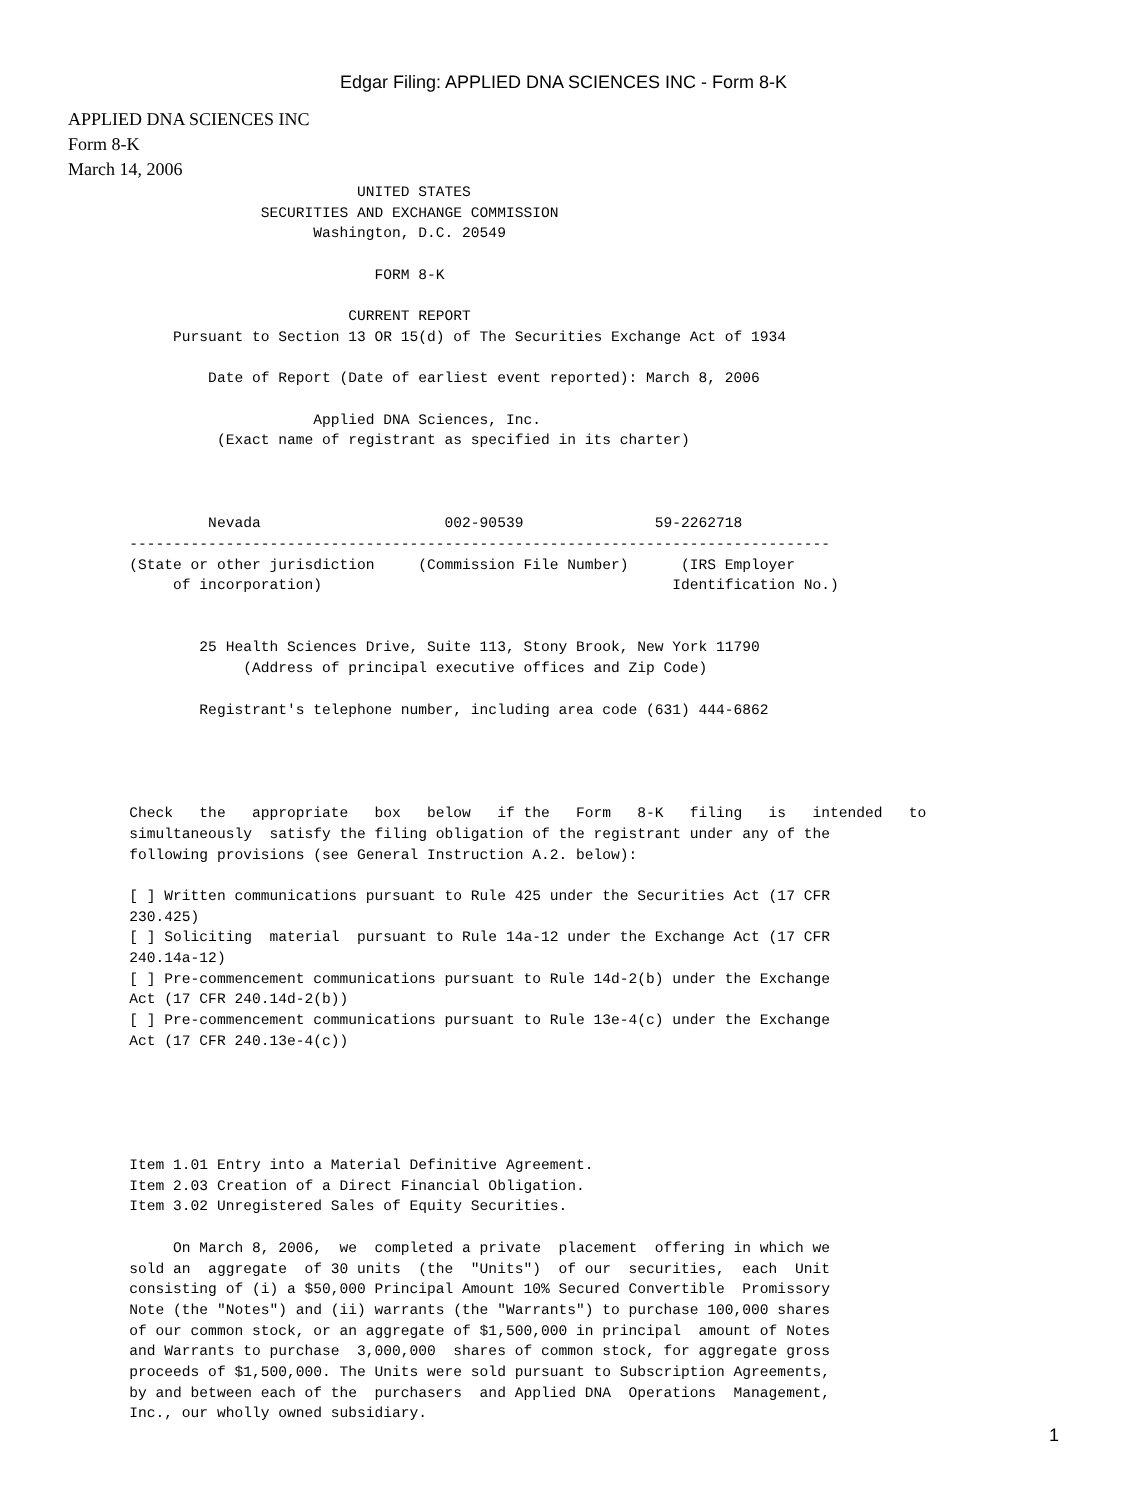Edgar Filing: APPLIED DNA SCIENCES INC - Form 8-K
APPLIED DNA SCIENCES INC
Form 8-K
March 14, 2006
                                 UNITED STATES
                      SECURITIES AND EXCHANGE COMMISSION
                            Washington, D.C. 20549

                                   FORM 8-K

                                CURRENT REPORT
            Pursuant to Section 13 OR 15(d) of The Securities Exchange Act of 1934

                Date of Report (Date of earliest event reported): March 8, 2006

                            Applied DNA Sciences, Inc.
                 (Exact name of registrant as specified in its charter)



                Nevada                     002-90539               59-2262718
       --------------------------------------------------------------------------------
       (State or other jurisdiction     (Commission File Number)      (IRS Employer
            of incorporation)                                        Identification No.)


               25 Health Sciences Drive, Suite 113, Stony Brook, New York 11790
                    (Address of principal executive offices and Zip Code)

               Registrant's telephone number, including area code (631) 444-6862




       Check   the   appropriate   box   below   if the   Form   8-K   filing   is   intended   to
       simultaneously  satisfy the filing obligation of the registrant under any of the
       following provisions (see General Instruction A.2. below):

       [ ] Written communications pursuant to Rule 425 under the Securities Act (17 CFR
       230.425)
       [ ] Soliciting  material  pursuant to Rule 14a-12 under the Exchange Act (17 CFR
       240.14a-12)
       [ ] Pre-commencement communications pursuant to Rule 14d-2(b) under the Exchange
       Act (17 CFR 240.14d-2(b))
       [ ] Pre-commencement communications pursuant to Rule 13e-4(c) under the Exchange
       Act (17 CFR 240.13e-4(c))





       Item 1.01 Entry into a Material Definitive Agreement.
       Item 2.03 Creation of a Direct Financial Obligation.
       Item 3.02 Unregistered Sales of Equity Securities.

            On March 8, 2006,  we  completed a private  placement  offering in which we
       sold an  aggregate  of 30 units  (the  "Units")  of our  securities,  each  Unit
       consisting of (i) a $50,000 Principal Amount 10% Secured Convertible  Promissory
       Note (the "Notes") and (ii) warrants (the "Warrants") to purchase 100,000 shares
       of our common stock, or an aggregate of $1,500,000 in principal  amount of Notes
       and Warrants to purchase  3,000,000  shares of common stock, for aggregate gross
       proceeds of $1,500,000. The Units were sold pursuant to Subscription Agreements,
       by and between each of the  purchasers  and Applied DNA  Operations  Management,
       Inc., our wholly owned subsidiary.
1